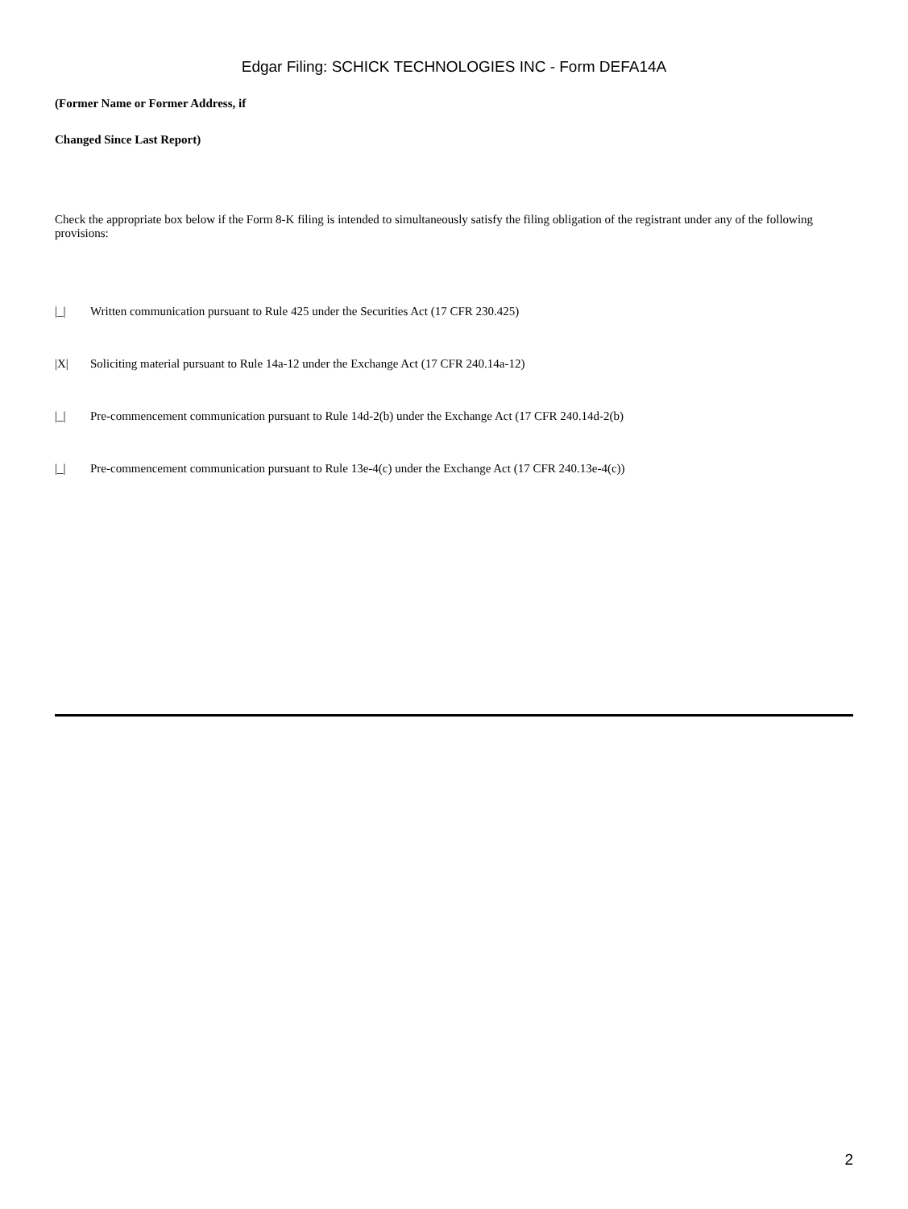Edgar Filing: SCHICK TECHNOLOGIES INC - Form DEFA14A
(Former Name or Former Address, if
Changed Since Last Report)
Check the appropriate box below if the Form 8-K filing is intended to simultaneously satisfy the filing obligation of the registrant under any of the following provisions:
|_| Written communication pursuant to Rule 425 under the Securities Act (17 CFR 230.425)
|X| Soliciting material pursuant to Rule 14a-12 under the Exchange Act (17 CFR 240.14a-12)
|_| Pre-commencement communication pursuant to Rule 14d-2(b) under the Exchange Act (17 CFR 240.14d-2(b)
|_| Pre-commencement communication pursuant to Rule 13e-4(c) under the Exchange Act (17 CFR 240.13e-4(c))
2